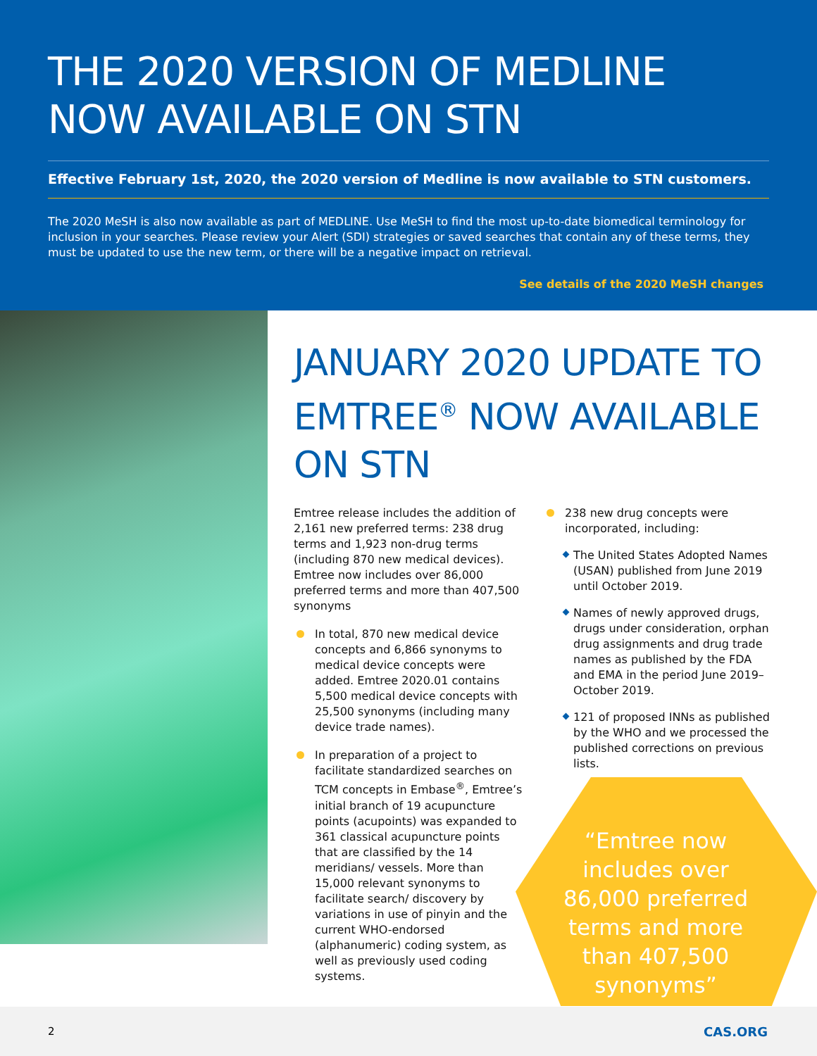THE 2020 VERSION OF MEDLINE NOW AVAILABLE ON STN
Effective February 1st, 2020, the 2020 version of Medline is now available to STN customers.
The 2020 MeSH is also now available as part of MEDLINE. Use MeSH to find the most up-to-date biomedical terminology for inclusion in your searches. Please review your Alert (SDI) strategies or saved searches that contain any of these terms, they must be updated to use the new term, or there will be a negative impact on retrieval.
See details of the 2020 MeSH changes
JANUARY 2020 UPDATE TO EMTREE<sup>®</sup> NOW AVAILABLE ON STN
Emtree release includes the addition of 2,161 new preferred terms: 238 drug terms and 1,923 non-drug terms (including 870 new medical devices). Emtree now includes over 86,000 preferred terms and more than 407,500 synonyms
In total, 870 new medical device concepts and 6,866 synonyms to medical device concepts were added. Emtree 2020.01 contains 5,500 medical device concepts with 25,500 synonyms (including many device trade names).
In preparation of a project to facilitate standardized searches on TCM concepts in Embase<sup>®</sup>, Emtree’s initial branch of 19 acupuncture points (acupoints) was expanded to 361 classical acupuncture points that are classified by the 14 meridians/ vessels. More than 15,000 relevant synonyms to facilitate search/ discovery by variations in use of pinyin and the current WHO-endorsed (alphanumeric) coding system, as well as previously used coding systems.
238 new drug concepts were incorporated, including:
The United States Adopted Names (USAN) published from June 2019 until October 2019.
Names of newly approved drugs, drugs under consideration, orphan drug assignments and drug trade names as published by the FDA and EMA in the period June 2019–October 2019.
121 of proposed INNs as published by the WHO and we processed the published corrections on previous lists.
“Emtree now includes over 86,000 preferred terms and more than 407,500 synonyms”
2 CAS.ORG